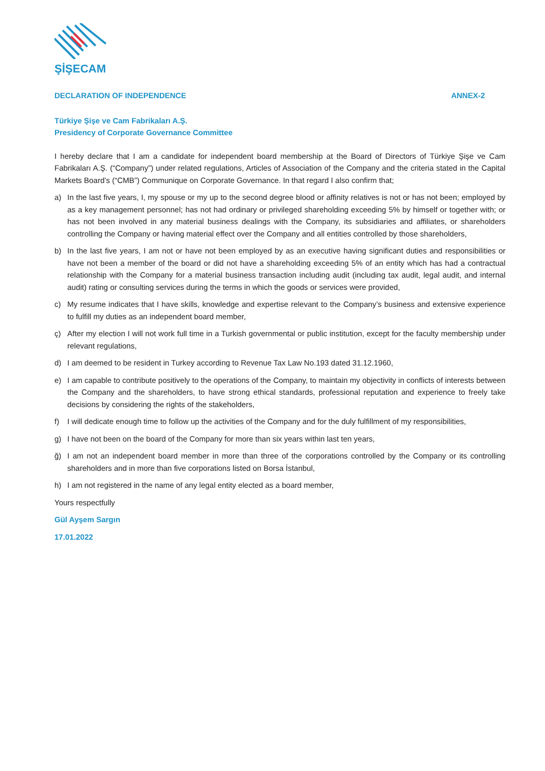ŞİŞECAM
DECLARATION OF INDEPENDENCE ANNEX-2
Türkiye Şişe ve Cam Fabrikaları A.Ş.
Presidency of Corporate Governance Committee
I hereby declare that I am a candidate for independent board membership at the Board of Directors of Türkiye Şişe ve Cam Fabrikaları A.Ş. (“Company”) under related regulations, Articles of Association of the Company and the criteria stated in the Capital Markets Board’s (“CMB”) Communique on Corporate Governance. In that regard I also confirm that;
a) In the last five years, I, my spouse or my up to the second degree blood or affinity relatives is not or has not been; employed by as a key management personnel; has not had ordinary or privileged shareholding exceeding 5% by himself or together with; or has not been involved in any material business dealings with the Company, its subsidiaries and affiliates, or shareholders controlling the Company or having material effect over the Company and all entities controlled by those shareholders,
b) In the last five years, I am not or have not been employed by as an executive having significant duties and responsibilities or have not been a member of the board or did not have a shareholding exceeding 5% of an entity which has had a contractual relationship with the Company for a material business transaction including audit (including tax audit, legal audit, and internal audit) rating or consulting services during the terms in which the goods or services were provided,
c) My resume indicates that I have skills, knowledge and expertise relevant to the Company’s business and extensive experience to fulfill my duties as an independent board member,
ç) After my election I will not work full time in a Turkish governmental or public institution, except for the faculty membership under relevant regulations,
d) I am deemed to be resident in Turkey according to Revenue Tax Law No.193 dated 31.12.1960,
e) I am capable to contribute positively to the operations of the Company, to maintain my objectivity in conflicts of interests between the Company and the shareholders, to have strong ethical standards, professional reputation and experience to freely take decisions by considering the rights of the stakeholders,
f) I will dedicate enough time to follow up the activities of the Company and for the duly fulfillment of my responsibilities,
g) I have not been on the board of the Company for more than six years within last ten years,
ğ) I am not an independent board member in more than three of the corporations controlled by the Company or its controlling shareholders and in more than five corporations listed on Borsa İstanbul,
h) I am not registered in the name of any legal entity elected as a board member,
Yours respectfully
Gül Ayşem Sargın
17.01.2022